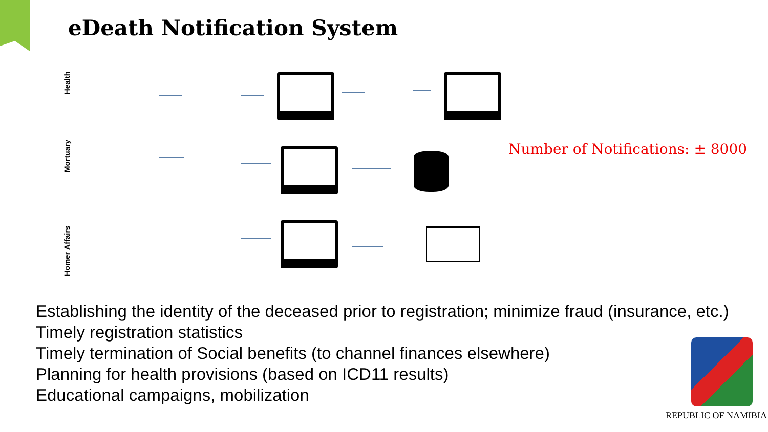eDeath Notification System
Health
Mortuary
Homer Affairs
Number of Notifications: ± 8000
Establishing the identity of the deceased prior to registration; minimize fraud (insurance, etc.)
Timely registration statistics
Timely termination of Social benefits (to channel finances elsewhere)
Planning for health provisions (based on ICD11 results)
Educational campaigns, mobilization
REPUBLIC OF NAMIBIA